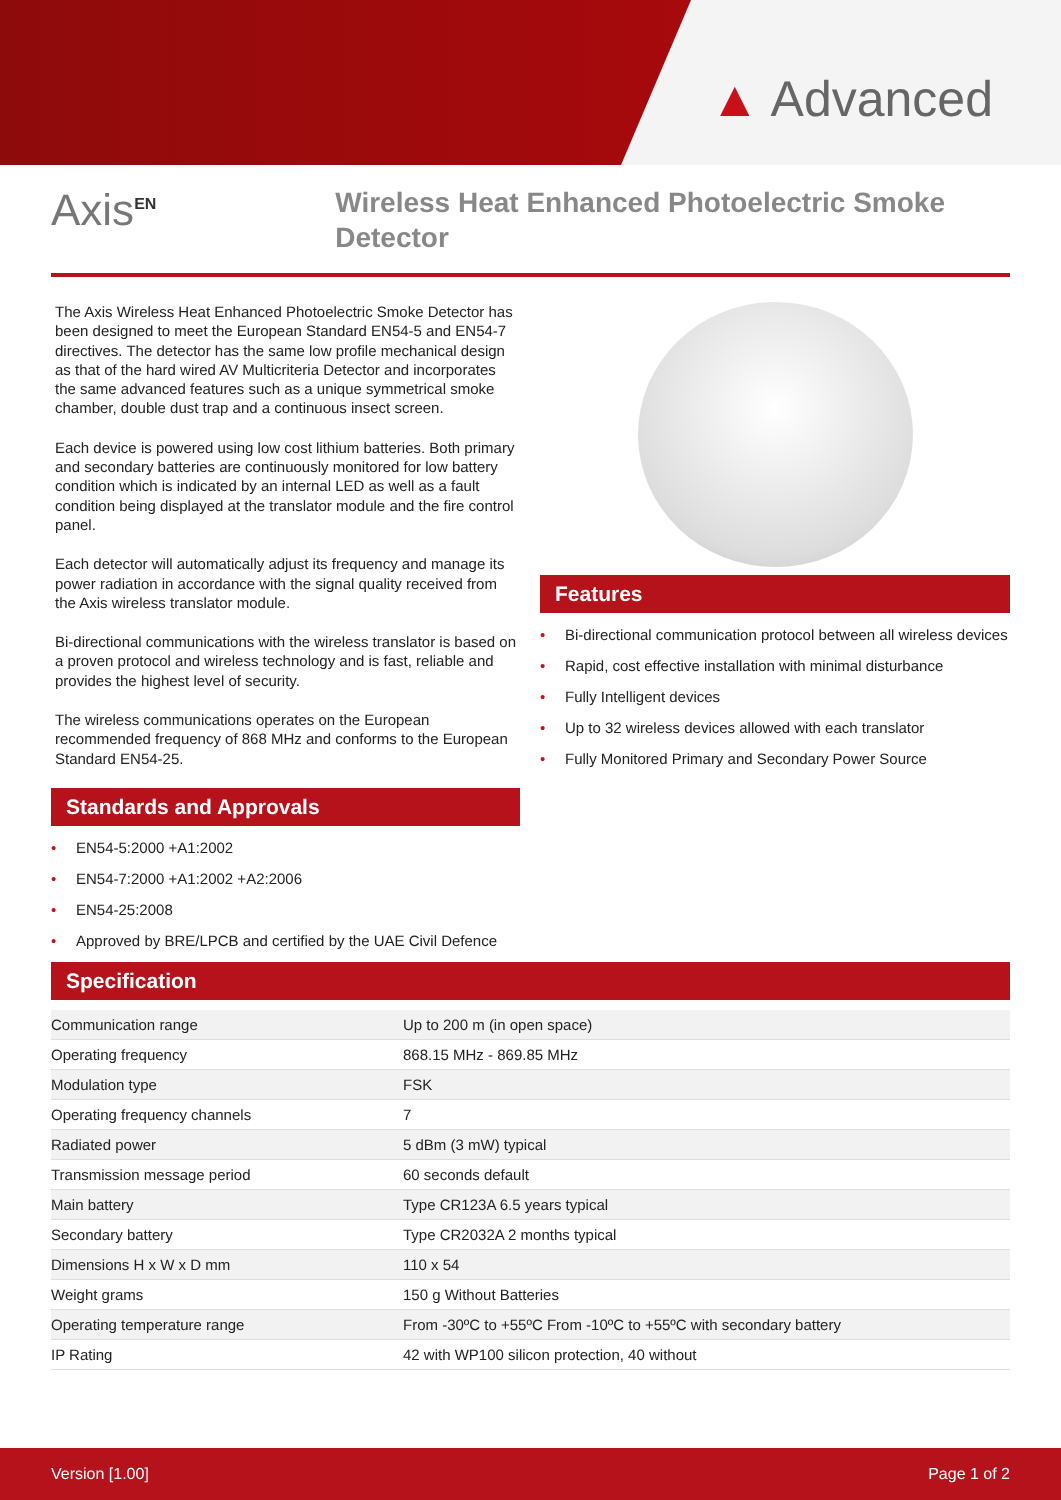▲ Advanced
Axis<sup>EN</sup>
Wireless Heat Enhanced Photoelectric Smoke Detector
The Axis Wireless Heat Enhanced Photoelectric Smoke Detector has been designed to meet the European Standard EN54-5 and EN54-7 directives. The detector has the same low profile mechanical design as that of the hard wired AV Multicriteria Detector and incorporates the same advanced features such as a unique symmetrical smoke chamber, double dust trap and a continuous insect screen.
Each device is powered using low cost lithium batteries. Both primary and secondary batteries are continuously monitored for low battery condition which is indicated by an internal LED as well as a fault condition being displayed at the translator module and the fire control panel.
Each detector will automatically adjust its frequency and manage its power radiation in accordance with the signal quality received from the Axis wireless translator module.
Bi-directional communications with the wireless translator is based on a proven protocol and wireless technology and is fast, reliable and provides the highest level of security.
The wireless communications operates on the European recommended frequency of 868 MHz and conforms to the European Standard EN54-25.
Standards and Approvals
• EN54-5:2000 +A1:2002
• EN54-7:2000 +A1:2002 +A2:2006
• EN54-25:2008
• Approved by BRE/LPCB and certified by the UAE Civil Defence
Features
• Bi-directional communication protocol between all wireless devices
• Rapid, cost effective installation with minimal disturbance
• Fully Intelligent devices
• Up to 32 wireless devices allowed with each translator
• Fully Monitored Primary and Secondary Power Source
Specification
| Communication range | Up to 200 m (in open space) |
| Operating frequency | 868.15 MHz - 869.85 MHz |
| Modulation type | FSK |
| Operating frequency channels | 7 |
| Radiated power | 5 dBm (3 mW) typical |
| Transmission message period | 60 seconds default |
| Main battery | Type CR123A 6.5 years typical |
| Secondary battery | Type CR2032A 2 months typical |
| Dimensions H x W x D mm | 110 x 54 |
| Weight grams | 150 g Without Batteries |
| Operating temperature range | From -30ºC to +55ºC From -10ºC to +55ºC with secondary battery |
| IP Rating | 42 with WP100 silicon protection, 40 without |
Version [1.00] Page 1 of 2